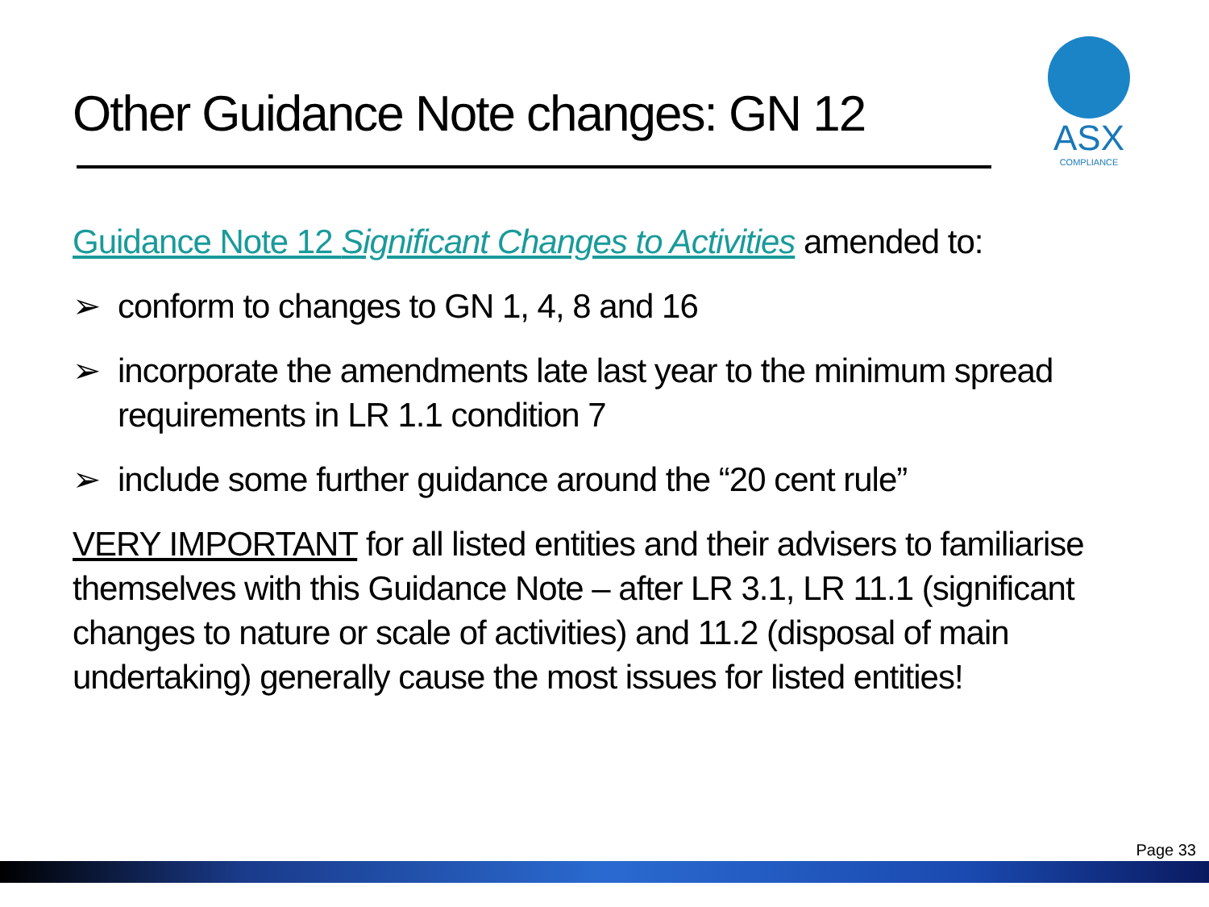Other Guidance Note changes: GN 12
ASX
COMPLIANCE
Guidance Note 12 Significant Changes to Activities amended to:
➢ conform to changes to GN 1, 4, 8 and 16
➢ incorporate the amendments late last year to the minimum spread requirements in LR 1.1 condition 7
➢ include some further guidance around the “20 cent rule”
VERY IMPORTANT for all listed entities and their advisers to familiarise themselves with this Guidance Note – after LR 3.1, LR 11.1 (significant changes to nature or scale of activities) and 11.2 (disposal of main undertaking) generally cause the most issues for listed entities!
Page 33